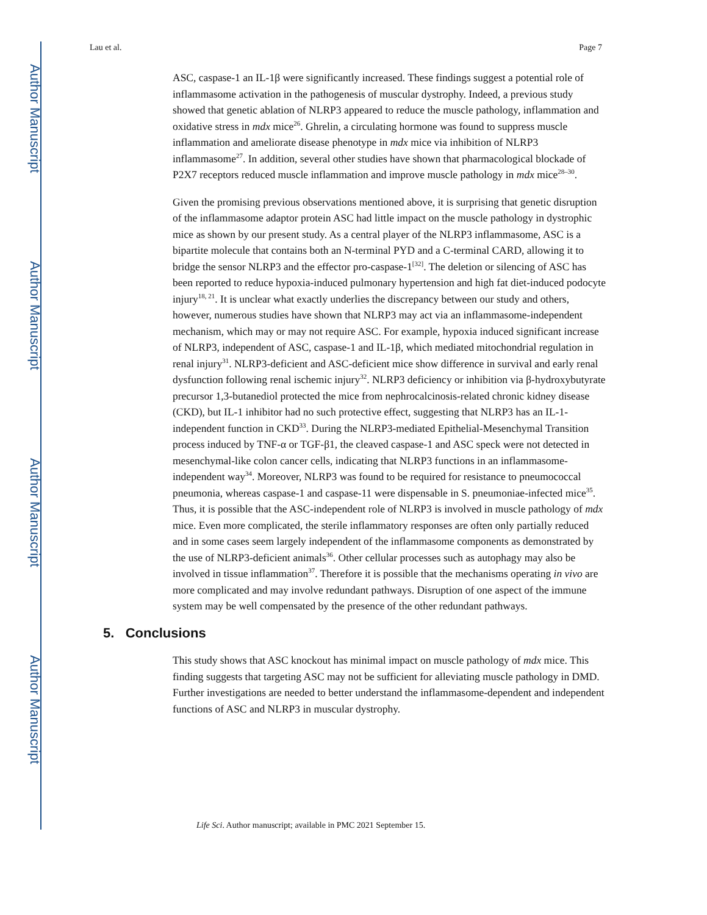Author Manuscript
Author Manuscript
Author Manuscript
Author Manuscript
Lau et al. Page 7
ASC, caspase-1 an IL-1β were significantly increased. These findings suggest a potential role of inflammasome activation in the pathogenesis of muscular dystrophy. Indeed, a previous study showed that genetic ablation of NLRP3 appeared to reduce the muscle pathology, inflammation and oxidative stress in mdx mice<sup>26</sup>. Ghrelin, a circulating hormone was found to suppress muscle inflammation and ameliorate disease phenotype in mdx mice via inhibition of NLRP3 inflammasome<sup>27</sup>. In addition, several other studies have shown that pharmacological blockade of P2X7 receptors reduced muscle inflammation and improve muscle pathology in mdx mice<sup>28–30</sup>.
Given the promising previous observations mentioned above, it is surprising that genetic disruption of the inflammasome adaptor protein ASC had little impact on the muscle pathology in dystrophic mice as shown by our present study. As a central player of the NLRP3 inflammasome, ASC is a bipartite molecule that contains both an N-terminal PYD and a C-terminal CARD, allowing it to bridge the sensor NLRP3 and the effector pro-caspase-1<sup>[32]</sup>. The deletion or silencing of ASC has been reported to reduce hypoxia-induced pulmonary hypertension and high fat diet-induced podocyte injury<sup>18, 21</sup>. It is unclear what exactly underlies the discrepancy between our study and others, however, numerous studies have shown that NLRP3 may act via an inflammasome-independent mechanism, which may or may not require ASC. For example, hypoxia induced significant increase of NLRP3, independent of ASC, caspase-1 and IL-1β, which mediated mitochondrial regulation in renal injury<sup>31</sup>. NLRP3-deficient and ASC-deficient mice show difference in survival and early renal dysfunction following renal ischemic injury<sup>32</sup>. NLRP3 deficiency or inhibition via β-hydroxybutyrate precursor 1,3-butanediol protected the mice from nephrocalcinosis-related chronic kidney disease (CKD), but IL-1 inhibitor had no such protective effect, suggesting that NLRP3 has an IL-1-independent function in CKD<sup>33</sup>. During the NLRP3-mediated Epithelial-Mesenchymal Transition process induced by TNF-α or TGF-β1, the cleaved caspase-1 and ASC speck were not detected in mesenchymal-like colon cancer cells, indicating that NLRP3 functions in an inflammasome-independent way<sup>34</sup>. Moreover, NLRP3 was found to be required for resistance to pneumococcal pneumonia, whereas caspase-1 and caspase-11 were dispensable in S. pneumoniae-infected mice<sup>35</sup>. Thus, it is possible that the ASC-independent role of NLRP3 is involved in muscle pathology of mdx mice. Even more complicated, the sterile inflammatory responses are often only partially reduced and in some cases seem largely independent of the inflammasome components as demonstrated by the use of NLRP3-deficient animals<sup>36</sup>. Other cellular processes such as autophagy may also be involved in tissue inflammation<sup>37</sup>. Therefore it is possible that the mechanisms operating in vivo are more complicated and may involve redundant pathways. Disruption of one aspect of the immune system may be well compensated by the presence of the other redundant pathways.
5. Conclusions
This study shows that ASC knockout has minimal impact on muscle pathology of mdx mice. This finding suggests that targeting ASC may not be sufficient for alleviating muscle pathology in DMD. Further investigations are needed to better understand the inflammasome-dependent and independent functions of ASC and NLRP3 in muscular dystrophy.
Life Sci. Author manuscript; available in PMC 2021 September 15.